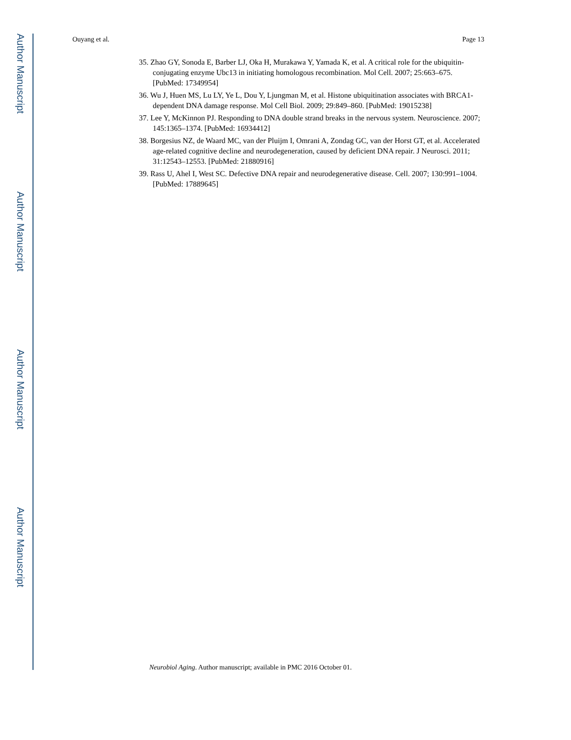Author Manuscript
Author Manuscript
Author Manuscript
Author Manuscript
Ouyang et al. Page 13
35. Zhao GY, Sonoda E, Barber LJ, Oka H, Murakawa Y, Yamada K, et al. A critical role for the ubiquitin-conjugating enzyme Ubc13 in initiating homologous recombination. Mol Cell. 2007; 25:663–675. [PubMed: 17349954]
36. Wu J, Huen MS, Lu LY, Ye L, Dou Y, Ljungman M, et al. Histone ubiquitination associates with BRCA1-dependent DNA damage response. Mol Cell Biol. 2009; 29:849–860. [PubMed: 19015238]
37. Lee Y, McKinnon PJ. Responding to DNA double strand breaks in the nervous system. Neuroscience. 2007; 145:1365–1374. [PubMed: 16934412]
38. Borgesius NZ, de Waard MC, van der Pluijm I, Omrani A, Zondag GC, van der Horst GT, et al. Accelerated age-related cognitive decline and neurodegeneration, caused by deficient DNA repair. J Neurosci. 2011; 31:12543–12553. [PubMed: 21880916]
39. Rass U, Ahel I, West SC. Defective DNA repair and neurodegenerative disease. Cell. 2007; 130:991–1004. [PubMed: 17889645]
Neurobiol Aging. Author manuscript; available in PMC 2016 October 01.